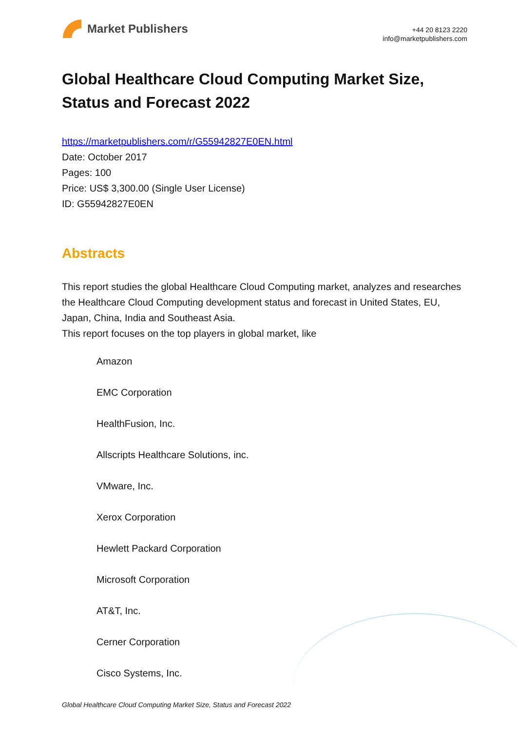Market Publishers
+44 20 8123 2220
info@marketpublishers.com
Global Healthcare Cloud Computing Market Size, Status and Forecast 2022
https://marketpublishers.com/r/G55942827E0EN.html
Date: October 2017
Pages: 100
Price: US$ 3,300.00 (Single User License)
ID: G55942827E0EN
Abstracts
This report studies the global Healthcare Cloud Computing market, analyzes and researches the Healthcare Cloud Computing development status and forecast in United States, EU, Japan, China, India and Southeast Asia.
This report focuses on the top players in global market, like
Amazon
EMC Corporation
HealthFusion, Inc.
Allscripts Healthcare Solutions, inc.
VMware, Inc.
Xerox Corporation
Hewlett Packard Corporation
Microsoft Corporation
AT&T, Inc.
Cerner Corporation
Cisco Systems, Inc.
Global Healthcare Cloud Computing Market Size, Status and Forecast 2022